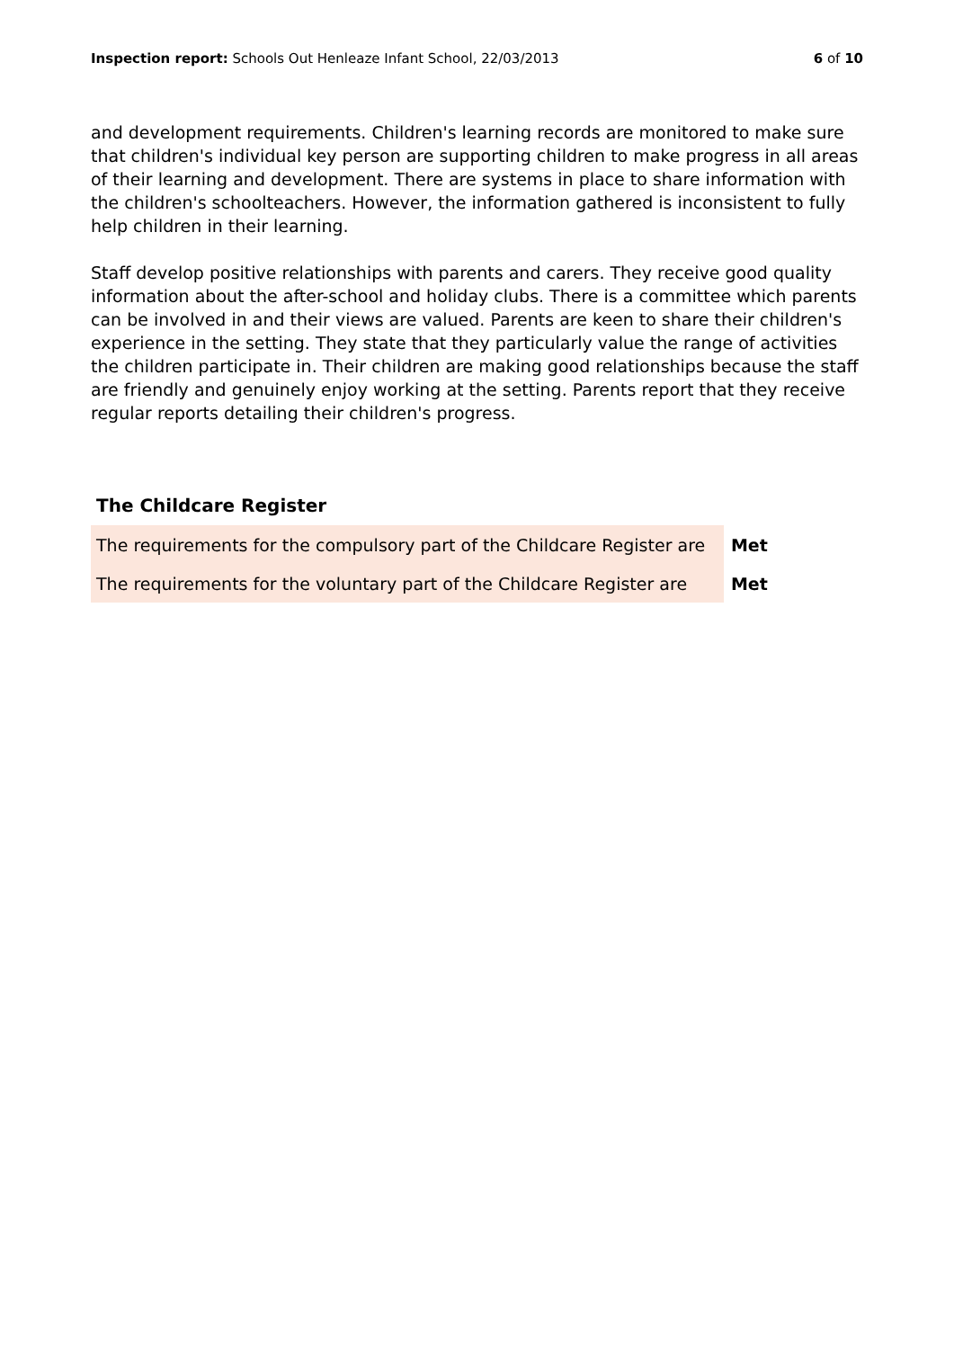Inspection report: Schools Out Henleaze Infant School, 22/03/2013 6 of 10
and development requirements. Children's learning records are monitored to make sure that children's individual key person are supporting children to make progress in all areas of their learning and development. There are systems in place to share information with the children's schoolteachers. However, the information gathered is inconsistent to fully help children in their learning.
Staff develop positive relationships with parents and carers. They receive good quality information about the after-school and holiday clubs. There is a committee which parents can be involved in and their views are valued. Parents are keen to share their children's experience in the setting. They state that they particularly value the range of activities the children participate in. Their children are making good relationships because the staff are friendly and genuinely enjoy working at the setting. Parents report that they receive regular reports detailing their children's progress.
The Childcare Register
| The requirements for the compulsory part of the Childcare Register are | Met |
| The requirements for the voluntary part of the Childcare Register are | Met |